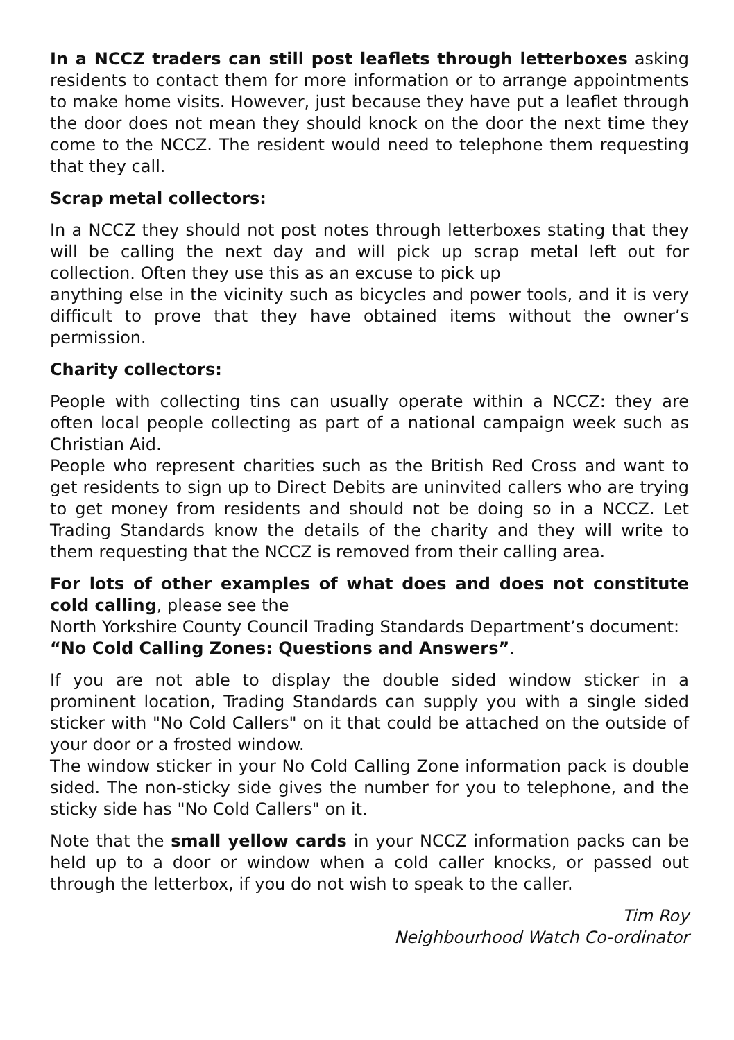In a NCCZ traders can still post leaflets through letterboxes asking residents to contact them for more information or to arrange appointments to make home visits. However, just because they have put a leaflet through the door does not mean they should knock on the door the next time they come to the NCCZ. The resident would need to telephone them requesting that they call.
Scrap metal collectors:
In a NCCZ they should not post notes through letterboxes stating that they will be calling the next day and will pick up scrap metal left out for collection. Often they use this as an excuse to pick up
anything else in the vicinity such as bicycles and power tools, and it is very difficult to prove that they have obtained items without the owner’s permission.
Charity collectors:
People with collecting tins can usually operate within a NCCZ: they are often local people collecting as part of a national campaign week such as Christian Aid.
People who represent charities such as the British Red Cross and want to get residents to sign up to Direct Debits are uninvited callers who are trying to get money from residents and should not be doing so in a NCCZ. Let Trading Standards know the details of the charity and they will write to them requesting that the NCCZ is removed from their calling area.
For lots of other examples of what does and does not constitute cold calling, please see the
North Yorkshire County Council Trading Standards Department’s document:
“No Cold Calling Zones: Questions and Answers”.
If you are not able to display the double sided window sticker in a prominent location, Trading Standards can supply you with a single sided sticker with "No Cold Callers" on it that could be attached on the outside of your door or a frosted window.
The window sticker in your No Cold Calling Zone information pack is double sided. The non-sticky side gives the number for you to telephone, and the sticky side has "No Cold Callers" on it.
Note that the small yellow cards in your NCCZ information packs can be held up to a door or window when a cold caller knocks, or passed out through the letterbox, if you do not wish to speak to the caller.
Tim Roy
Neighbourhood Watch Co-ordinator